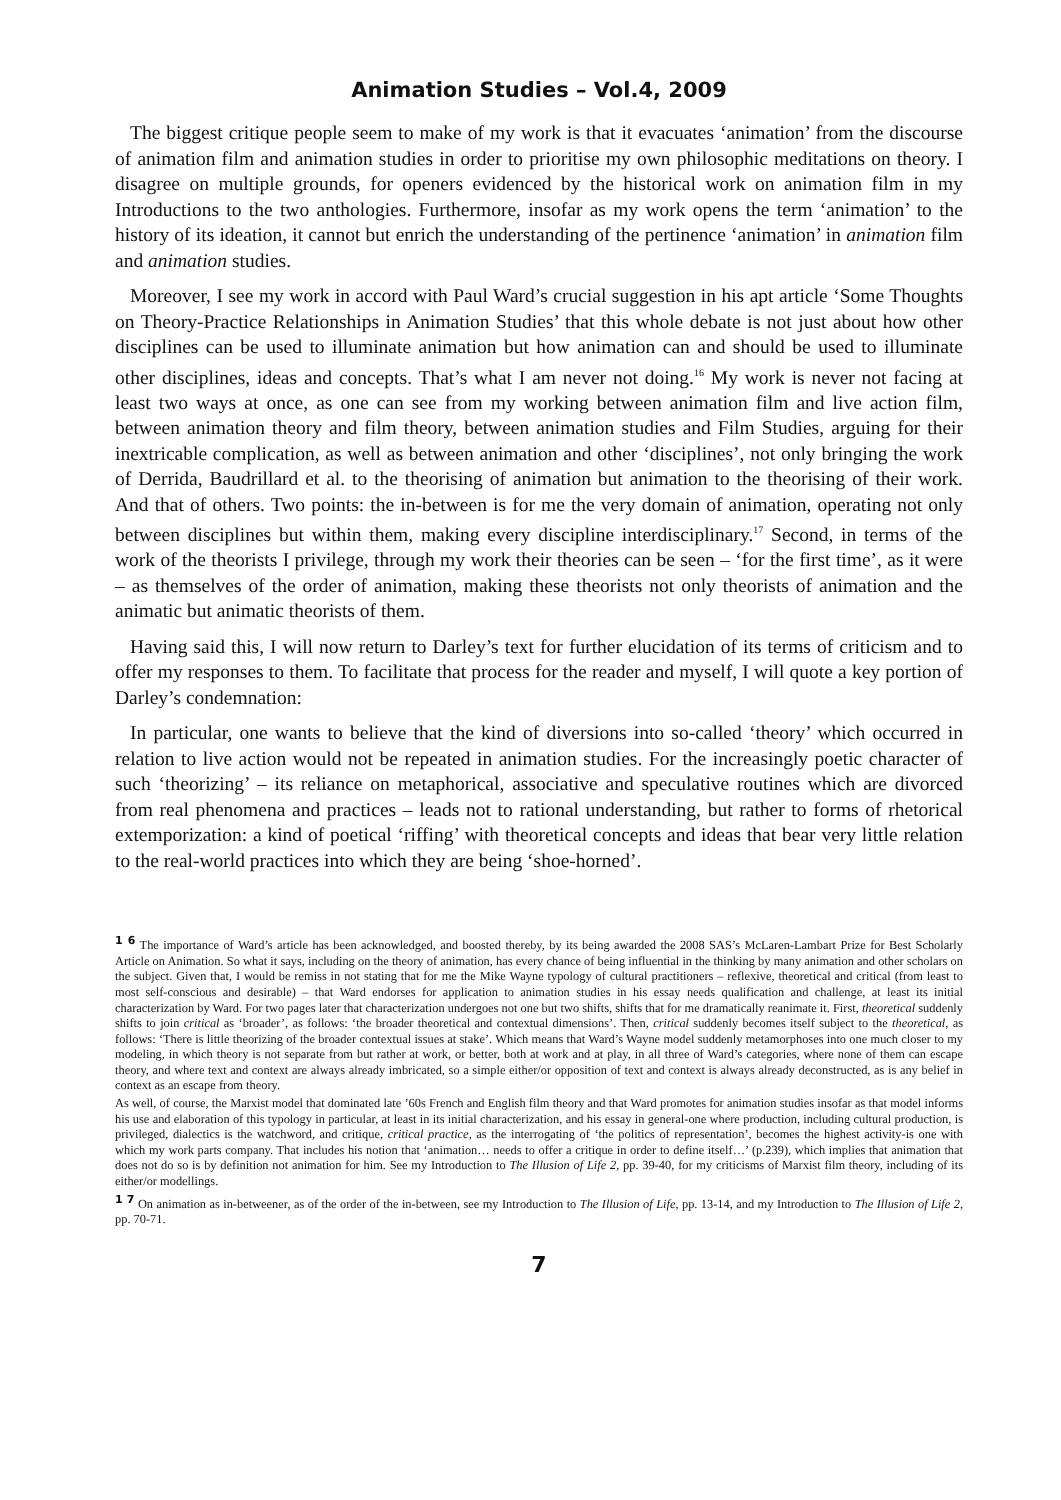Animation Studies – Vol.4, 2009
The biggest critique people seem to make of my work is that it evacuates ‘animation’ from the discourse of animation film and animation studies in order to prioritise my own philosophic meditations on theory. I disagree on multiple grounds, for openers evidenced by the historical work on animation film in my Introductions to the two anthologies. Furthermore, insofar as my work opens the term ‘animation’ to the history of its ideation, it cannot but enrich the understanding of the pertinence ‘animation’ in animation film and animation studies.
Moreover, I see my work in accord with Paul Ward’s crucial suggestion in his apt article ‘Some Thoughts on Theory-Practice Relationships in Animation Studies’ that this whole debate is not just about how other disciplines can be used to illuminate animation but how animation can and should be used to illuminate other disciplines, ideas and concepts. That’s what I am never not doing.<sup>16</sup> My work is never not facing at least two ways at once, as one can see from my working between animation film and live action film, between animation theory and film theory, between animation studies and Film Studies, arguing for their inextricable complication, as well as between animation and other ‘disciplines’, not only bringing the work of Derrida, Baudrillard et al. to the theorising of animation but animation to the theorising of their work. And that of others. Two points: the in-between is for me the very domain of animation, operating not only between disciplines but within them, making every discipline interdisciplinary.<sup>17</sup> Second, in terms of the work of the theorists I privilege, through my work their theories can be seen – ‘for the first time’, as it were – as themselves of the order of animation, making these theorists not only theorists of animation and the animatic but animatic theorists of them.
Having said this, I will now return to Darley’s text for further elucidation of its terms of criticism and to offer my responses to them. To facilitate that process for the reader and myself, I will quote a key portion of Darley’s condemnation:
In particular, one wants to believe that the kind of diversions into so-called ‘theory’ which occurred in relation to live action would not be repeated in animation studies. For the increasingly poetic character of such ‘theorizing’ – its reliance on metaphorical, associative and speculative routines which are divorced from real phenomena and practices – leads not to rational understanding, but rather to forms of rhetorical extemporization: a kind of poetical ‘riffing’ with theoretical concepts and ideas that bear very little relation to the real-world practices into which they are being ‘shoe-horned’.
<sup>1 6</sup> The importance of Ward’s article has been acknowledged, and boosted thereby, by its being awarded the 2008 SAS’s McLaren-Lambart Prize for Best Scholarly Article on Animation. So what it says, including on the theory of animation, has every chance of being influential in the thinking by many animation and other scholars on the subject. Given that, I would be remiss in not stating that for me the Mike Wayne typology of cultural practitioners – reflexive, theoretical and critical (from least to most self-conscious and desirable) – that Ward endorses for application to animation studies in his essay needs qualification and challenge, at least its initial characterization by Ward. For two pages later that characterization undergoes not one but two shifts, shifts that for me dramatically reanimate it. First, theoretical suddenly shifts to join critical as ‘broader’, as follows: ‘the broader theoretical and contextual dimensions’. Then, critical suddenly becomes itself subject to the theoretical, as follows: ‘There is little theorizing of the broader contextual issues at stake’. Which means that Ward’s Wayne model suddenly metamorphoses into one much closer to my modeling, in which theory is not separate from but rather at work, or better, both at work and at play, in all three of Ward’s categories, where none of them can escape theory, and where text and context are always already imbricated, so a simple either/or opposition of text and context is always already deconstructed, as is any belief in context as an escape from theory.
As well, of course, the Marxist model that dominated late ’60s French and English film theory and that Ward promotes for animation studies insofar as that model informs his use and elaboration of this typology in particular, at least in its initial characterization, and his essay in general-one where production, including cultural production, is privileged, dialectics is the watchword, and critique, critical practice, as the interrogating of ‘the politics of representation’, becomes the highest activity-is one with which my work parts company. That includes his notion that ‘animation… needs to offer a critique in order to define itself…’ (p.239), which implies that animation that does not do so is by definition not animation for him. See my Introduction to The Illusion of Life 2, pp. 39-40, for my criticisms of Marxist film theory, including of its either/or modellings.
<sup>1 7</sup> On animation as in-betweener, as of the order of the in-between, see my Introduction to The Illusion of Life, pp. 13-14, and my Introduction to The Illusion of Life 2, pp. 70-71.
7